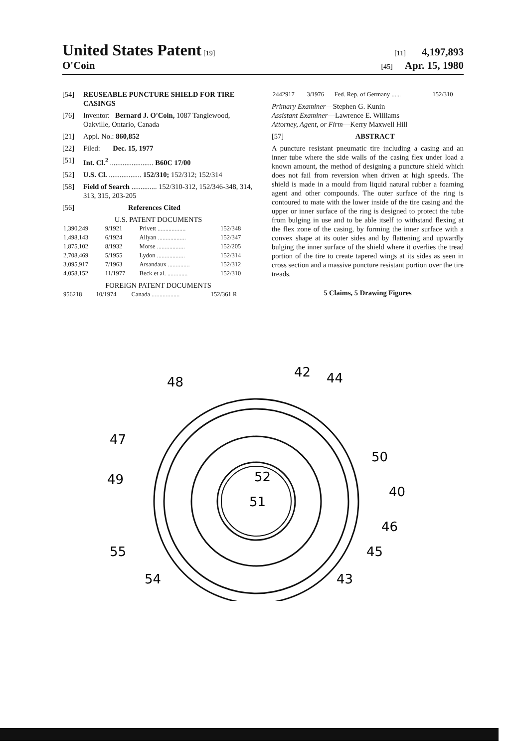United States Patent [19] [11] 4,197,893
O'Coin [45] Apr. 15, 1980
[54] REUSEABLE PUNCTURE SHIELD FOR TIRE CASINGS
[76] Inventor: Bernard J. O'Coin, 1087 Tanglewood, Oakville, Ontario, Canada
[21] Appl. No.: 860,852
[22] Filed: Dec. 15, 1977
[51] Int. Cl.<sup>2</sup> ........................ B60C 17/00
[52] U.S. Cl. .................. 152/310; 152/312; 152/314
[58] Field of Search .............. 152/310-312, 152/346-348, 314, 313, 315, 203-205
[56] References Cited
U.S. PATENT DOCUMENTS
| 1,390,249 | 9/1921 | Privett .................. | 152/348 |
| 1,498,143 | 6/1924 | Allyan .................. | 152/347 |
| 1,875,102 | 8/1932 | Morse .................. | 152/205 |
| 2,708,469 | 5/1955 | Lydon .................. | 152/314 |
| 3,095,917 | 7/1963 | Arsandaux .............. | 152/312 |
| 4,058,152 | 11/1977 | Beck et al. ............. | 152/310 |
FOREIGN PATENT DOCUMENTS
| 956218 | 10/1974 | Canada .................. | 152/361 R |
| 2442917 | 3/1976 | Fed. Rep. of Germany ...... | 152/310 |
Primary Examiner—Stephen G. Kunin
Assistant Examiner—Lawrence E. Williams
Attorney, Agent, or Firm—Kerry Maxwell Hill
[57] ABSTRACT
A puncture resistant pneumatic tire including a casing and an inner tube where the side walls of the casing flex under load a known amount, the method of designing a puncture shield which does not fail from reversion when driven at high speeds. The shield is made in a mould from liquid natural rubber a foaming agent and other compounds. The outer surface of the ring is contoured to mate with the lower inside of the tire casing and the upper or inner surface of the ring is designed to protect the tube from bulging in use and to be able itself to withstand flexing at the flex zone of the casing, by forming the inner surface with a convex shape at its outer sides and by flattening and upwardly bulging the inner surface of the shield where it overlies the tread portion of the tire to create tapered wings at its sides as seen in cross section and a massive puncture resistant portion over the tire treads.
5 Claims, 5 Drawing Figures
42
44
48
47
50
52
49
40
51
46
55
45
54
43